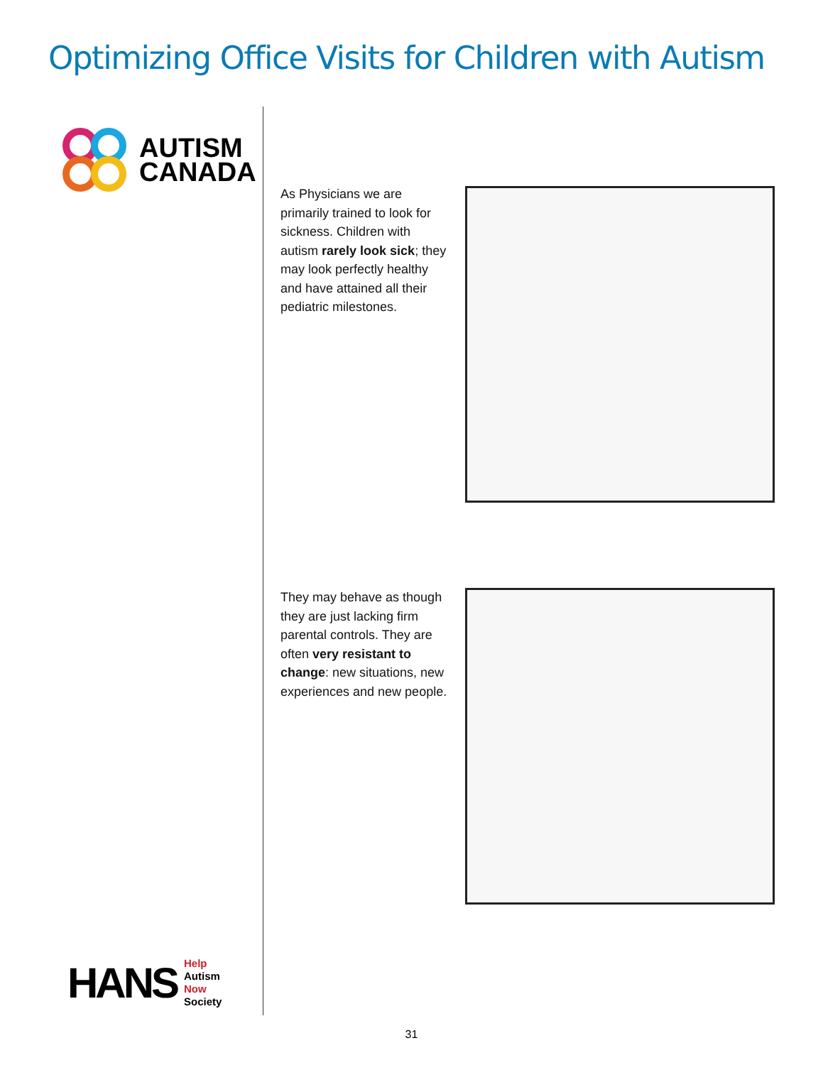Optimizing Office Visits for Children with Autism
AUTISM
CANADA
HANS
Help
Autism
Now
Society
As Physicians we are primarily trained to look for sickness. Children with autism rarely look sick; they may look perfectly healthy and have attained all their pediatric milestones.
They may behave as though they are just lacking firm parental controls. They are often very resistant to change: new situations, new experiences and new people.
31